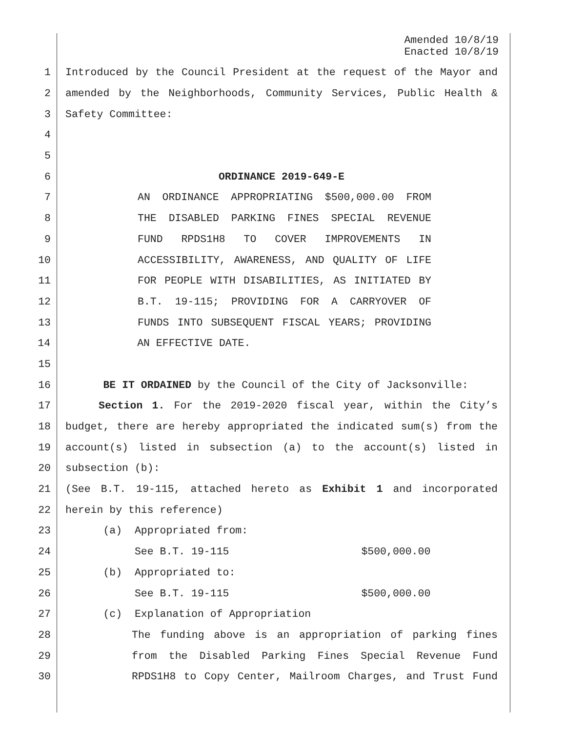Amended 10/8/19
Enacted 10/8/19
1 Introduced by the Council President at the request of the Mayor and
2 amended by the Neighborhoods, Community Services, Public Health &
3 Safety Committee:
4
5
6 ORDINANCE 2019-649-E
7 AN ORDINANCE APPROPRIATING $500,000.00 FROM
8 THE DISABLED PARKING FINES SPECIAL REVENUE
9 FUND RPDS1H8 TO COVER IMPROVEMENTS IN
10 ACCESSIBILITY, AWARENESS, AND QUALITY OF LIFE
11 FOR PEOPLE WITH DISABILITIES, AS INITIATED BY
12 B.T. 19-115; PROVIDING FOR A CARRYOVER OF
13 FUNDS INTO SUBSEQUENT FISCAL YEARS; PROVIDING
14 AN EFFECTIVE DATE.
15
16 BE IT ORDAINED by the Council of the City of Jacksonville:
17 Section 1. For the 2019-2020 fiscal year, within the City’s
18 budget, there are hereby appropriated the indicated sum(s) from the
19 account(s) listed in subsection (a) to the account(s) listed in
20 subsection (b):
21 (See B.T. 19-115, attached hereto as Exhibit 1 and incorporated
22 herein by this reference)
23 (a) Appropriated from:
24 See B.T. 19-115 $500,000.00
25 (b) Appropriated to:
26 See B.T. 19-115 $500,000.00
27 (c) Explanation of Appropriation
28 The funding above is an appropriation of parking fines
29 from the Disabled Parking Fines Special Revenue Fund
30 RPDS1H8 to Copy Center, Mailroom Charges, and Trust Fund